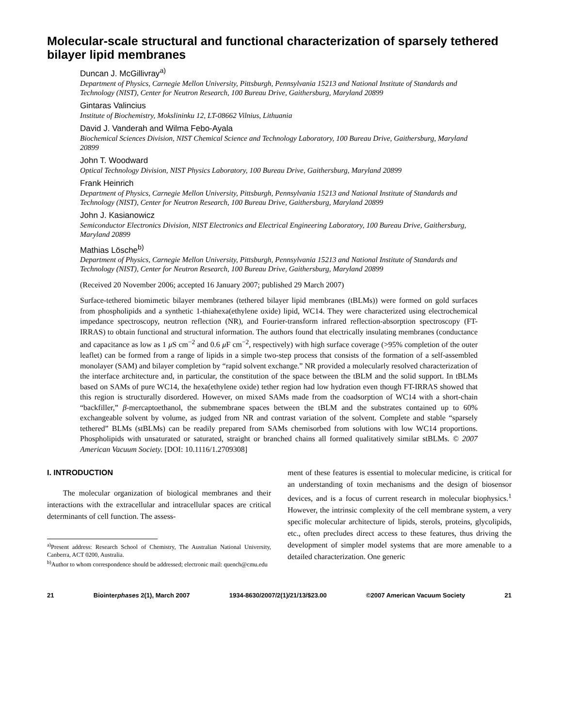Molecular-scale structural and functional characterization of sparsely tethered bilayer lipid membranes
Duncan J. McGillivray<sup>a)</sup>
Department of Physics, Carnegie Mellon University, Pittsburgh, Pennsylvania 15213 and National Institute of Standards and Technology (NIST), Center for Neutron Research, 100 Bureau Drive, Gaithersburg, Maryland 20899
Gintaras Valincius
Institute of Biochemistry, Mokslininku 12, LT-08662 Vilnius, Lithuania
David J. Vanderah and Wilma Febo-Ayala
Biochemical Sciences Division, NIST Chemical Science and Technology Laboratory, 100 Bureau Drive, Gaithersburg, Maryland 20899
John T. Woodward
Optical Technology Division, NIST Physics Laboratory, 100 Bureau Drive, Gaithersburg, Maryland 20899
Frank Heinrich
Department of Physics, Carnegie Mellon University, Pittsburgh, Pennsylvania 15213 and National Institute of Standards and Technology (NIST), Center for Neutron Research, 100 Bureau Drive, Gaithersburg, Maryland 20899
John J. Kasianowicz
Semiconductor Electronics Division, NIST Electronics and Electrical Engineering Laboratory, 100 Bureau Drive, Gaithersburg, Maryland 20899
Mathias Lösche<sup>b)</sup>
Department of Physics, Carnegie Mellon University, Pittsburgh, Pennsylvania 15213 and National Institute of Standards and Technology (NIST), Center for Neutron Research, 100 Bureau Drive, Gaithersburg, Maryland 20899
(Received 20 November 2006; accepted 16 January 2007; published 29 March 2007)
Surface-tethered biomimetic bilayer membranes (tethered bilayer lipid membranes (tBLMs)) were formed on gold surfaces from phospholipids and a synthetic 1-thiahexa(ethylene oxide) lipid, WC14. They were characterized using electrochemical impedance spectroscopy, neutron reflection (NR), and Fourier-transform infrared reflection-absorption spectroscopy (FT-IRRAS) to obtain functional and structural information. The authors found that electrically insulating membranes (conductance and capacitance as low as 1 μ S cm<sup>−2</sup> and 0.6 μ F cm<sup>−2</sup>, respectively) with high surface coverage (>95% completion of the outer leaflet) can be formed from a range of lipids in a simple two-step process that consists of the formation of a self-assembled monolayer (SAM) and bilayer completion by “rapid solvent exchange.” NR provided a molecularly resolved characterization of the interface architecture and, in particular, the constitution of the space between the tBLM and the solid support. In tBLMs based on SAMs of pure WC14, the hexa(ethylene oxide) tether region had low hydration even though FT-IRRAS showed that this region is structurally disordered. However, on mixed SAMs made from the coadsorption of WC14 with a short-chain “backfiller,” β-mercaptoethanol, the submembrane spaces between the tBLM and the substrates contained up to 60% exchangeable solvent by volume, as judged from NR and contrast variation of the solvent. Complete and stable “sparsely tethered” BLMs (stBLMs) can be readily prepared from SAMs chemisorbed from solutions with low WC14 proportions. Phospholipids with unsaturated or saturated, straight or branched chains all formed qualitatively similar stBLMs. © 2007 American Vacuum Society. [DOI: 10.1116/1.2709308]
I. INTRODUCTION
The molecular organization of biological membranes and their interactions with the extracellular and intracellular spaces are critical determinants of cell function. The assess-
<sup>a)</sup> Present address: Research School of Chemistry, The Australian National University, Canberra, ACT 0200, Australia.
<sup>b)</sup> Author to whom correspondence should be addressed; electronic mail: quench@cmu.edu
ment of these features is essential to molecular medicine, is critical for an understanding of toxin mechanisms and the design of biosensor devices, and is a focus of current research in molecular biophysics.<sup>1</sup> However, the intrinsic complexity of the cell membrane system, a very specific molecular architecture of lipids, sterols, proteins, glycolipids, etc., often precludes direct access to these features, thus driving the development of simpler model systems that are more amenable to a detailed characterization. One generic
21 Biointerphases 2(1), March 2007 1934-8630/2007/2(1)/21/13/$23.00 ©2007 American Vacuum Society 21